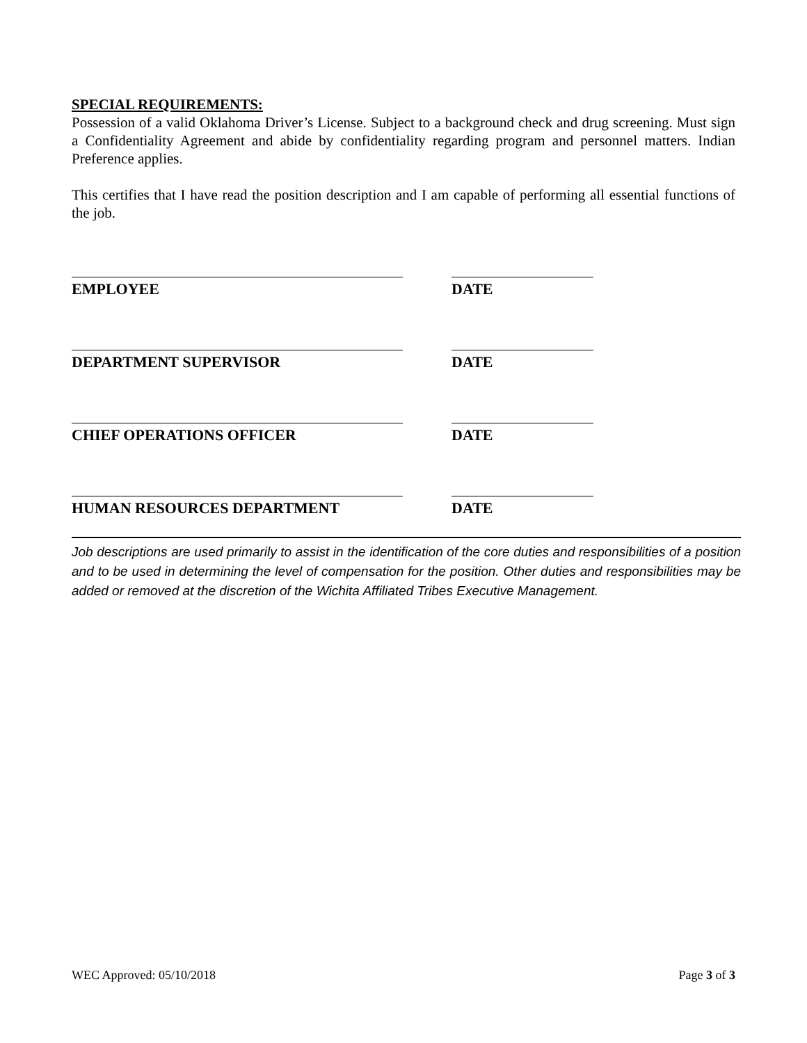SPECIAL REQUIREMENTS:
Possession of a valid Oklahoma Driver’s License. Subject to a background check and drug screening. Must sign a Confidentiality Agreement and abide by confidentiality regarding program and personnel matters. Indian Preference applies.
This certifies that I have read the position description and I am capable of performing all essential functions of the job.
EMPLOYEE
DATE
DEPARTMENT SUPERVISOR
DATE
CHIEF OPERATIONS OFFICER
DATE
HUMAN RESOURCES DEPARTMENT
DATE
Job descriptions are used primarily to assist in the identification of the core duties and responsibilities of a position and to be used in determining the level of compensation for the position. Other duties and responsibilities may be added or removed at the discretion of the Wichita Affiliated Tribes Executive Management.
WEC Approved: 05/10/2018 Page 3 of 3